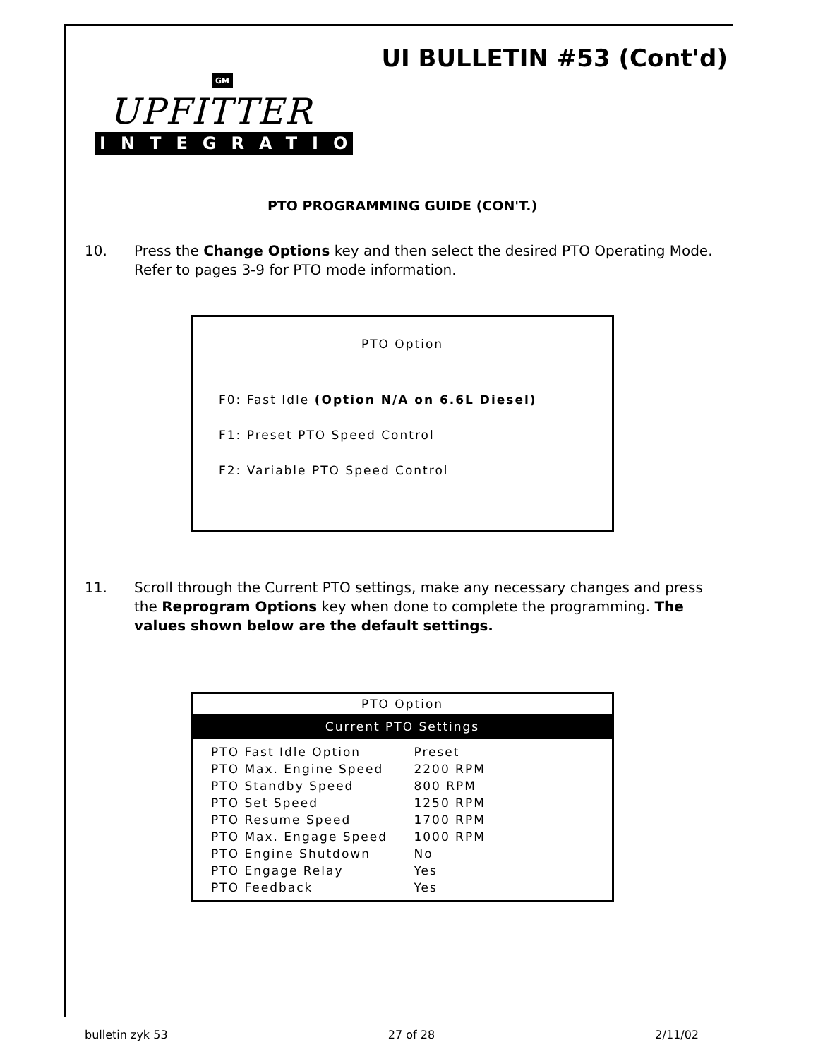UI BULLETIN #53 (Cont'd)
GM
UPFITTER
INTEGRATION
PTO PROGRAMMING GUIDE (CON'T.)
10. Press the Change Options key and then select the desired PTO Operating Mode. Refer to pages 3-9 for PTO mode information.
PTO Option
F0: Fast Idle (Option N/A on 6.6L Diesel)
F1: Preset PTO Speed Control
F2: Variable PTO Speed Control
11. Scroll through the Current PTO settings, make any necessary changes and press the Reprogram Options key when done to complete the programming. The values shown below are the default settings.
PTO Option
Current PTO Settings
| PTO Fast Idle Option | Preset |
| PTO Max. Engine Speed | 2200 RPM |
| PTO Standby Speed | 800 RPM |
| PTO Set Speed | 1250 RPM |
| PTO Resume Speed | 1700 RPM |
| PTO Max. Engage Speed | 1000 RPM |
| PTO Engine Shutdown | No |
| PTO Engage Relay | Yes |
| PTO Feedback | Yes |
bulletin zyk 53 27 of 28 2/11/02